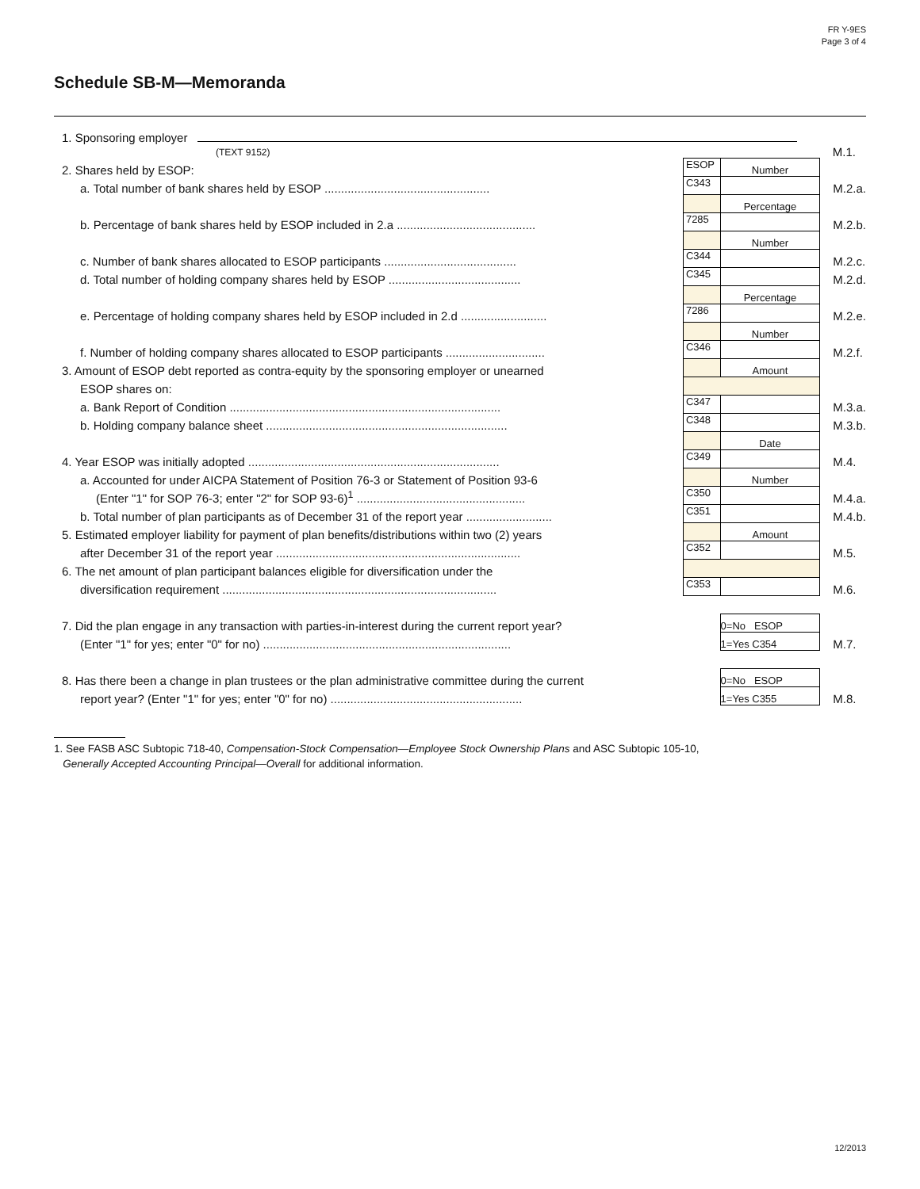FR Y-9ES
Page 3 of 4
Schedule SB-M—Memoranda
| 1. Sponsoring employer (TEXT 9152) | | | M.1. |
| 2. Shares held by ESOP: | ESOP | Number | |
| a. Total number of bank shares held by ESOP .................................................. | C343 | | M.2.a. |
| | | Percentage | |
| b. Percentage of bank shares held by ESOP included in 2.a .......................................... | 7285 | | M.2.b. |
| | | Number | |
| c. Number of bank shares allocated to ESOP participants ........................................ | C344 | | M.2.c. |
| d. Total number of holding company shares held by ESOP ........................................ | C345 | | M.2.d. |
| | | Percentage | |
| e. Percentage of holding company shares held by ESOP included in 2.d .......................... | 7286 | | M.2.e. |
| | | Number | |
| f. Number of holding company shares allocated to ESOP participants .............................. | C346 | | M.2.f. |
| 3. Amount of ESOP debt reported as contra-equity by the sponsoring employer or unearned | | Amount | |
| ESOP shares on: | | | |
| a. Bank Report of Condition .................................................................................. | C347 | | M.3.a. |
| b. Holding company balance sheet ......................................................................... | C348 | | M.3.b. |
| | | Date | |
| 4. Year ESOP was initially adopted ............................................................................ | C349 | | M.4. |
| a. Accounted for under AICPA Statement of Position 76-3 or Statement of Position 93-6 | | Number | |
| (Enter "1" for SOP 76-3; enter "2" for SOP 93-6)<sup>1</sup> ................................................... | C350 | | M.4.a. |
| b. Total number of plan participants as of December 31 of the report year .......................... | C351 | | M.4.b. |
| 5. Estimated employer liability for payment of plan benefits/distributions within two (2) years | | Amount | |
| after December 31 of the report year .......................................................................... | C352 | | M.5. |
| 6. The net amount of plan participant balances eligible for diversification under the | | | |
| diversification requirement ................................................................................... | C353 | | M.6. |
| 7. Did the plan engage in any transaction with parties-in-interest during the current report year? | | 0=No ESOP | |
| (Enter "1" for yes; enter "0" for no) ........................................................................... | | 1=Yes C354 | M.7. |
| 8. Has there been a change in plan trustees or the plan administrative committee during the current | | 0=No ESOP | |
| report year? (Enter "1" for yes; enter "0" for no) .......................................................... | | 1=Yes C355 | M.8. |
1. See FASB ASC Subtopic 718-40, Compensation-Stock Compensation—Employee Stock Ownership Plans and ASC Subtopic 105-10,
Generally Accepted Accounting Principal—Overall for additional information.
12/2013